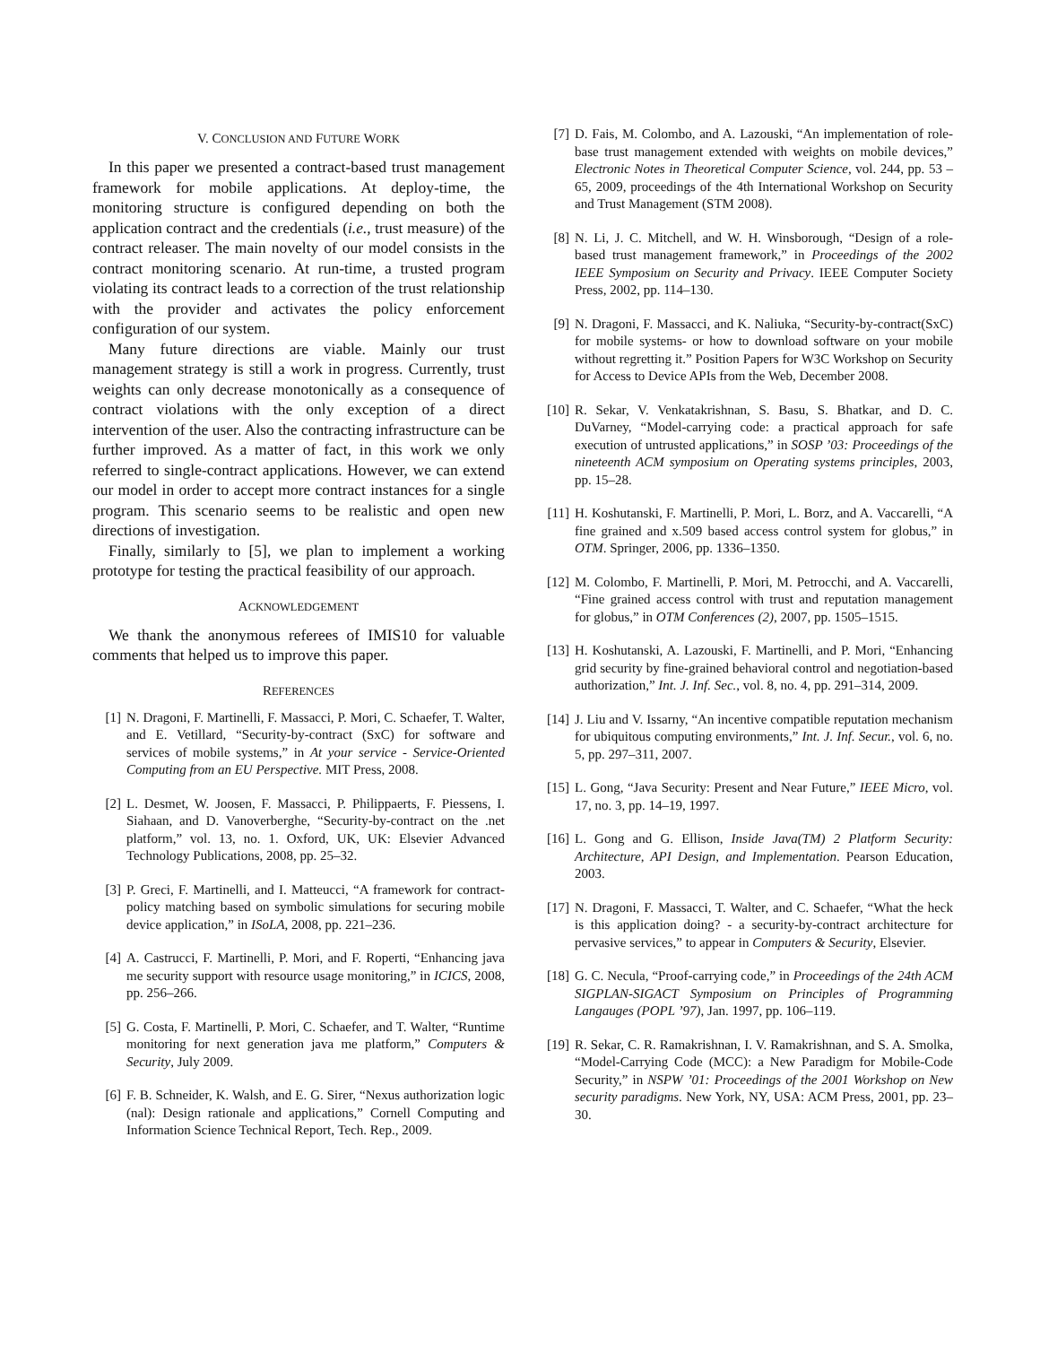V. CONCLUSION AND FUTURE WORK
In this paper we presented a contract-based trust management framework for mobile applications. At deploy-time, the monitoring structure is configured depending on both the application contract and the credentials (i.e., trust measure) of the contract releaser. The main novelty of our model consists in the contract monitoring scenario. At run-time, a trusted program violating its contract leads to a correction of the trust relationship with the provider and activates the policy enforcement configuration of our system.
Many future directions are viable. Mainly our trust management strategy is still a work in progress. Currently, trust weights can only decrease monotonically as a consequence of contract violations with the only exception of a direct intervention of the user. Also the contracting infrastructure can be further improved. As a matter of fact, in this work we only referred to single-contract applications. However, we can extend our model in order to accept more contract instances for a single program. This scenario seems to be realistic and open new directions of investigation.
Finally, similarly to [5], we plan to implement a working prototype for testing the practical feasibility of our approach.
ACKNOWLEDGEMENT
We thank the anonymous referees of IMIS10 for valuable comments that helped us to improve this paper.
REFERENCES
[1] N. Dragoni, F. Martinelli, F. Massacci, P. Mori, C. Schaefer, T. Walter, and E. Vetillard, “Security-by-contract (SxC) for software and services of mobile systems,” in At your service - Service-Oriented Computing from an EU Perspective. MIT Press, 2008.
[2] L. Desmet, W. Joosen, F. Massacci, P. Philippaerts, F. Piessens, I. Siahaan, and D. Vanoverberghe, “Security-by-contract on the .net platform,” vol. 13, no. 1. Oxford, UK, UK: Elsevier Advanced Technology Publications, 2008, pp. 25–32.
[3] P. Greci, F. Martinelli, and I. Matteucci, “A framework for contract-policy matching based on symbolic simulations for securing mobile device application,” in ISoLA, 2008, pp. 221–236.
[4] A. Castrucci, F. Martinelli, P. Mori, and F. Roperti, “Enhancing java me security support with resource usage monitoring,” in ICICS, 2008, pp. 256–266.
[5] G. Costa, F. Martinelli, P. Mori, C. Schaefer, and T. Walter, “Runtime monitoring for next generation java me platform,” Computers & Security, July 2009.
[6] F. B. Schneider, K. Walsh, and E. G. Sirer, “Nexus authorization logic (nal): Design rationale and applications,” Cornell Computing and Information Science Technical Report, Tech. Rep., 2009.
[7] D. Fais, M. Colombo, and A. Lazouski, “An implementation of role-base trust management extended with weights on mobile devices,” Electronic Notes in Theoretical Computer Science, vol. 244, pp. 53 – 65, 2009, proceedings of the 4th International Workshop on Security and Trust Management (STM 2008).
[8] N. Li, J. C. Mitchell, and W. H. Winsborough, “Design of a role-based trust management framework,” in Proceedings of the 2002 IEEE Symposium on Security and Privacy. IEEE Computer Society Press, 2002, pp. 114–130.
[9] N. Dragoni, F. Massacci, and K. Naliuka, “Security-by-contract(SxC) for mobile systems- or how to download software on your mobile without regretting it.” Position Papers for W3C Workshop on Security for Access to Device APIs from the Web, December 2008.
[10] R. Sekar, V. Venkatakrishnan, S. Basu, S. Bhatkar, and D. C. DuVarney, “Model-carrying code: a practical approach for safe execution of untrusted applications,” in SOSP ’03: Proceedings of the nineteenth ACM symposium on Operating systems principles, 2003, pp. 15–28.
[11] H. Koshutanski, F. Martinelli, P. Mori, L. Borz, and A. Vaccarelli, “A fine grained and x.509 based access control system for globus,” in OTM. Springer, 2006, pp. 1336–1350.
[12] M. Colombo, F. Martinelli, P. Mori, M. Petrocchi, and A. Vaccarelli, “Fine grained access control with trust and reputation management for globus,” in OTM Conferences (2), 2007, pp. 1505–1515.
[13] H. Koshutanski, A. Lazouski, F. Martinelli, and P. Mori, “Enhancing grid security by fine-grained behavioral control and negotiation-based authorization,” Int. J. Inf. Sec., vol. 8, no. 4, pp. 291–314, 2009.
[14] J. Liu and V. Issarny, “An incentive compatible reputation mechanism for ubiquitous computing environments,” Int. J. Inf. Secur., vol. 6, no. 5, pp. 297–311, 2007.
[15] L. Gong, “Java Security: Present and Near Future,” IEEE Micro, vol. 17, no. 3, pp. 14–19, 1997.
[16] L. Gong and G. Ellison, Inside Java(TM) 2 Platform Security: Architecture, API Design, and Implementation. Pearson Education, 2003.
[17] N. Dragoni, F. Massacci, T. Walter, and C. Schaefer, “What the heck is this application doing? - a security-by-contract architecture for pervasive services,” to appear in Computers & Security, Elsevier.
[18] G. C. Necula, “Proof-carrying code,” in Proceedings of the 24th ACM SIGPLAN-SIGACT Symposium on Principles of Programming Langauges (POPL ’97), Jan. 1997, pp. 106–119.
[19] R. Sekar, C. R. Ramakrishnan, I. V. Ramakrishnan, and S. A. Smolka, “Model-Carrying Code (MCC): a New Paradigm for Mobile-Code Security,” in NSPW ’01: Proceedings of the 2001 Workshop on New security paradigms. New York, NY, USA: ACM Press, 2001, pp. 23–30.